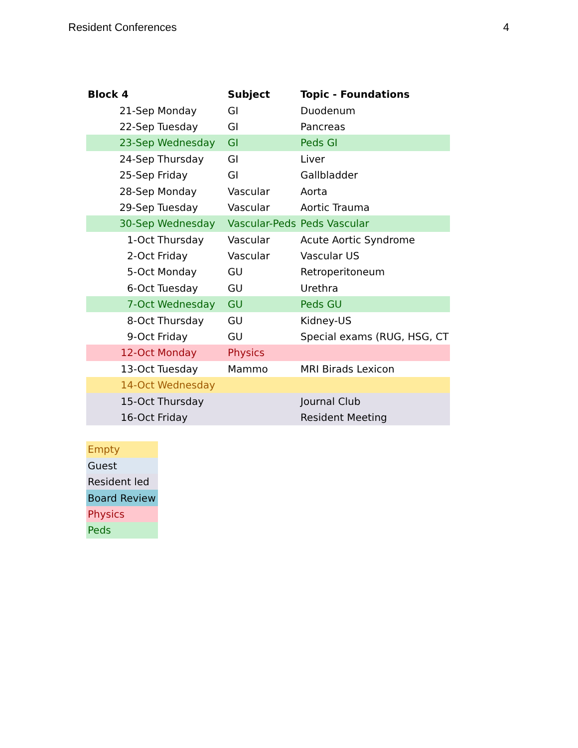Resident Conferences 4
| Block 4 | | Subject | Topic - Foundations |
| --- | --- | --- | --- |
| 21-Sep | Monday | GI | Duodenum |
| 22-Sep | Tuesday | GI | Pancreas |
| 23-Sep | Wednesday | GI | Peds GI |
| 24-Sep | Thursday | GI | Liver |
| 25-Sep | Friday | GI | Gallbladder |
| 28-Sep | Monday | Vascular | Aorta |
| 29-Sep | Tuesday | Vascular | Aortic Trauma |
| 30-Sep | Wednesday | Vascular-Peds | Peds Vascular |
| 1-Oct | Thursday | Vascular | Acute Aortic Syndrome |
| 2-Oct | Friday | Vascular | Vascular US |
| 5-Oct | Monday | GU | Retroperitoneum |
| 6-Oct | Tuesday | GU | Urethra |
| 7-Oct | Wednesday | GU | Peds GU |
| 8-Oct | Thursday | GU | Kidney-US |
| 9-Oct | Friday | GU | Special exams (RUG, HSG, CT |
| 12-Oct | Monday | Physics | |
| 13-Oct | Tuesday | Mammo | MRI Birads Lexicon |
| 14-Oct | Wednesday | | |
| 15-Oct | Thursday | | Journal Club |
| 16-Oct | Friday | | Resident Meeting |
| Empty |
| Guest |
| Resident led |
| Board Review |
| Physics |
| Peds |